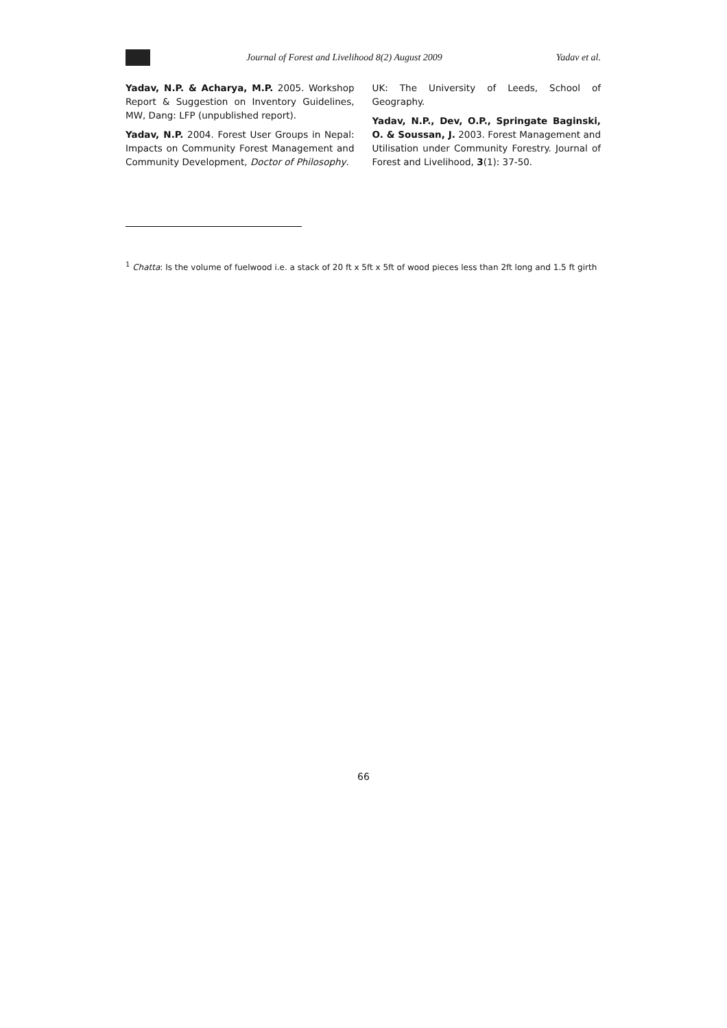Journal of Forest and Livelihood 8(2) August 2009 Yadav et al.
Yadav, N.P. & Acharya, M.P. 2005. Workshop Report & Suggestion on Inventory Guidelines, MW, Dang: LFP (unpublished report).
Yadav, N.P. 2004. Forest User Groups in Nepal: Impacts on Community Forest Management and Community Development, Doctor of Philosophy.
UK: The University of Leeds, School of Geography.
Yadav, N.P., Dev, O.P., Springate Baginski, O. & Soussan, J. 2003. Forest Management and Utilisation under Community Forestry. Journal of Forest and Livelihood, 3(1): 37-50.
<sup>1</sup> Chatta: Is the volume of fuelwood i.e. a stack of 20 ft x 5ft x 5ft of wood pieces less than 2ft long and 1.5 ft girth
66